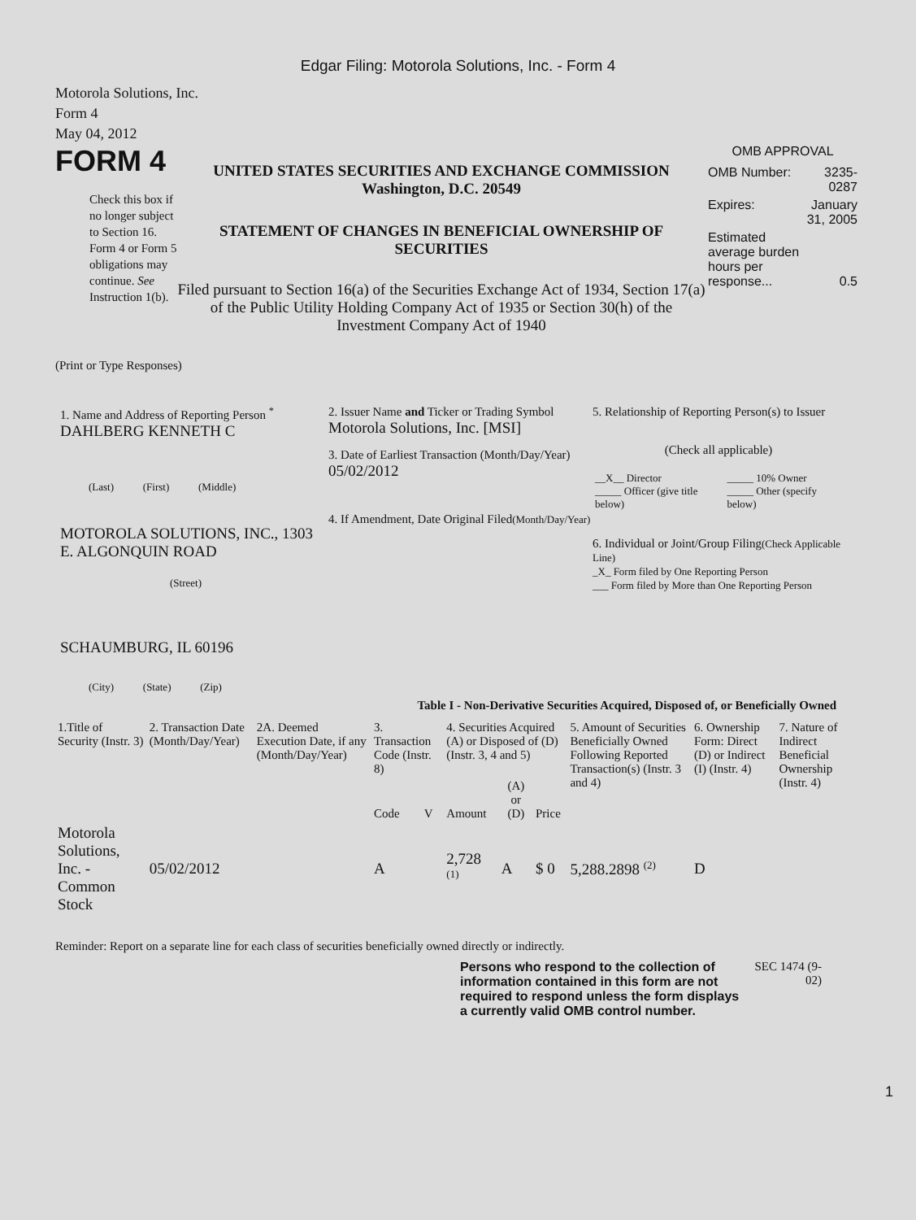Edgar Filing: Motorola Solutions, Inc. - Form 4
Motorola Solutions, Inc.
Form 4
May 04, 2012
FORM 4
Check this box if no longer subject to Section 16. Form 4 or Form 5 obligations may continue. See Instruction 1(b).
UNITED STATES SECURITIES AND EXCHANGE COMMISSION
Washington, D.C. 20549
STATEMENT OF CHANGES IN BENEFICIAL OWNERSHIP OF SECURITIES
Filed pursuant to Section 16(a) of the Securities Exchange Act of 1934, Section 17(a) of the Public Utility Holding Company Act of 1935 or Section 30(h) of the Investment Company Act of 1940
OMB APPROVAL
| OMB Number: | 3235-0287 |
| Expires: | January 31, 2005 |
| Estimated average burden hours per response... | 0.5 |
(Print or Type Responses)
1. Name and Address of Reporting Person <sup>*</sup>
DAHLBERG KENNETH C
(Last) (First) (Middle)
MOTOROLA SOLUTIONS, INC., 1303 E. ALGONQUIN ROAD
(Street)
SCHAUMBURG, IL 60196
(City) (State) (Zip)
2. Issuer Name and Ticker or Trading Symbol
Motorola Solutions, Inc. [MSI]
3. Date of Earliest Transaction (Month/Day/Year)
05/02/2012
4. If Amendment, Date Original Filed(Month/Day/Year)
5. Relationship of Reporting Person(s) to Issuer
(Check all applicable)
| __X__ Director _____ Officer (give title below) | _____ 10% Owner _____ Other (specify below) |
6. Individual or Joint/Group Filing(Check Applicable Line)
_X_ Form filed by One Reporting Person
___ Form filed by More than One Reporting Person
Table I - Non-Derivative Securities Acquired, Disposed of, or Beneficially Owned
| 1.Title of Security (Instr. 3) | 2. Transaction Date (Month/Day/Year) | 2A. Deemed Execution Date, if any (Month/Day/Year) | 3. Transaction Code (Instr. 8) | | 4. Securities Acquired (A) or Disposed of (D) (Instr. 3, 4 and 5) | | | 5. Amount of Securities Beneficially Owned Following Reported Transaction(s) (Instr. 3 and 4) | 6. Ownership Form: Direct (D) or Indirect (I) (Instr. 4) | 7. Nature of Indirect Beneficial Ownership (Instr. 4) |
| --- | --- | --- | --- | --- | --- | --- | --- | --- | --- | --- |
| | | | Code | V | Amount | (A) or (D) | Price | | | |
| Motorola Solutions, Inc. - Common Stock | 05/02/2012 | | A | | 2,728 <sup>(1)</sup> | A | $ 0 | 5,288.2898 <sup>(2)</sup> | D | |
Reminder: Report on a separate line for each class of securities beneficially owned directly or indirectly.
Persons who respond to the collection of information contained in this form are not required to respond unless the form displays a currently valid OMB control number.
SEC 1474 (9-02)
1